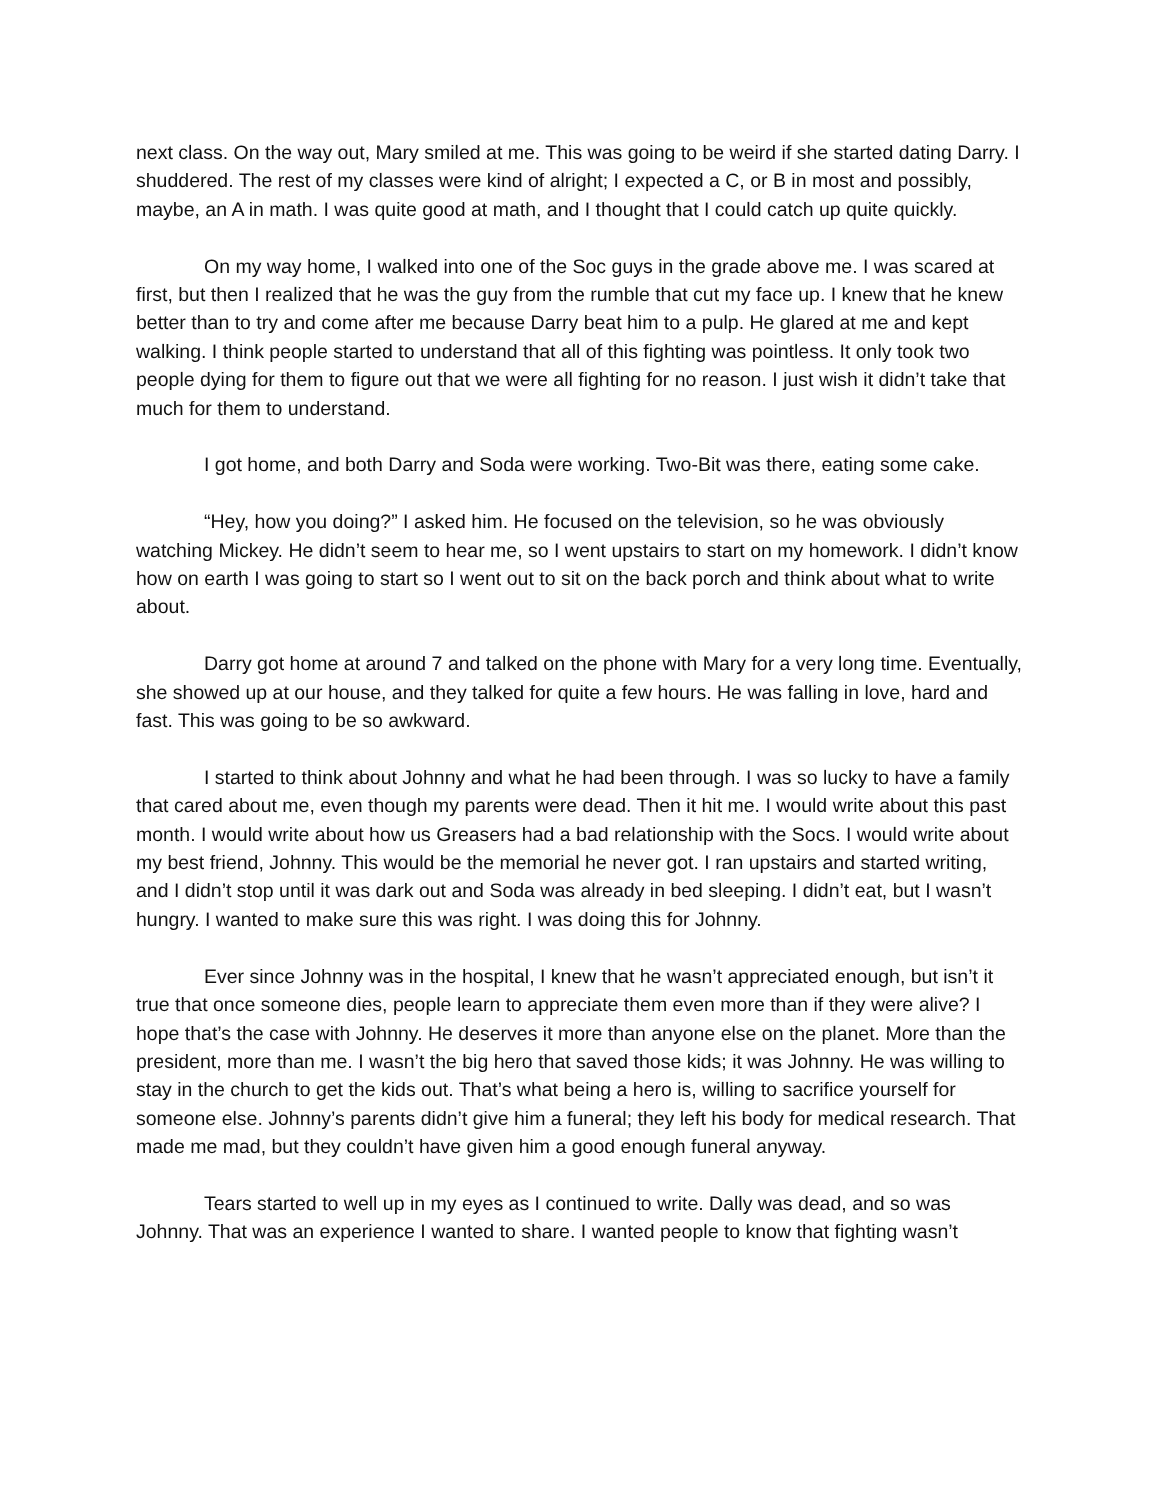next class. On the way out, Mary smiled at me. This was going to be weird if she started dating Darry. I shuddered. The rest of my classes were kind of alright; I expected a C, or B in most and possibly, maybe, an A in math. I was quite good at math, and I thought that I could catch up quite quickly.
On my way home, I walked into one of the Soc guys in the grade above me. I was scared at first, but then I realized that he was the guy from the rumble that cut my face up. I knew that he knew better than to try and come after me because Darry beat him to a pulp. He glared at me and kept walking. I think people started to understand that all of this fighting was pointless. It only took two people dying for them to figure out that we were all fighting for no reason. I just wish it didn’t take that much for them to understand.
I got home, and both Darry and Soda were working. Two-Bit was there, eating some cake.
“Hey, how you doing?” I asked him. He focused on the television, so he was obviously watching Mickey. He didn’t seem to hear me, so I went upstairs to start on my homework. I didn’t know how on earth I was going to start so I went out to sit on the back porch and think about what to write about.
Darry got home at around 7 and talked on the phone with Mary for a very long time. Eventually, she showed up at our house, and they talked for quite a few hours. He was falling in love, hard and fast. This was going to be so awkward.
I started to think about Johnny and what he had been through. I was so lucky to have a family that cared about me, even though my parents were dead. Then it hit me. I would write about this past month. I would write about how us Greasers had a bad relationship with the Socs. I would write about my best friend, Johnny. This would be the memorial he never got. I ran upstairs and started writing, and I didn’t stop until it was dark out and Soda was already in bed sleeping. I didn’t eat, but I wasn’t hungry. I wanted to make sure this was right. I was doing this for Johnny.
Ever since Johnny was in the hospital, I knew that he wasn’t appreciated enough, but isn’t it true that once someone dies, people learn to appreciate them even more than if they were alive? I hope that’s the case with Johnny. He deserves it more than anyone else on the planet. More than the president, more than me. I wasn’t the big hero that saved those kids; it was Johnny. He was willing to stay in the church to get the kids out. That’s what being a hero is, willing to sacrifice yourself for someone else. Johnny’s parents didn’t give him a funeral; they left his body for medical research. That made me mad, but they couldn’t have given him a good enough funeral anyway.
Tears started to well up in my eyes as I continued to write. Dally was dead, and so was Johnny. That was an experience I wanted to share. I wanted people to know that fighting wasn’t